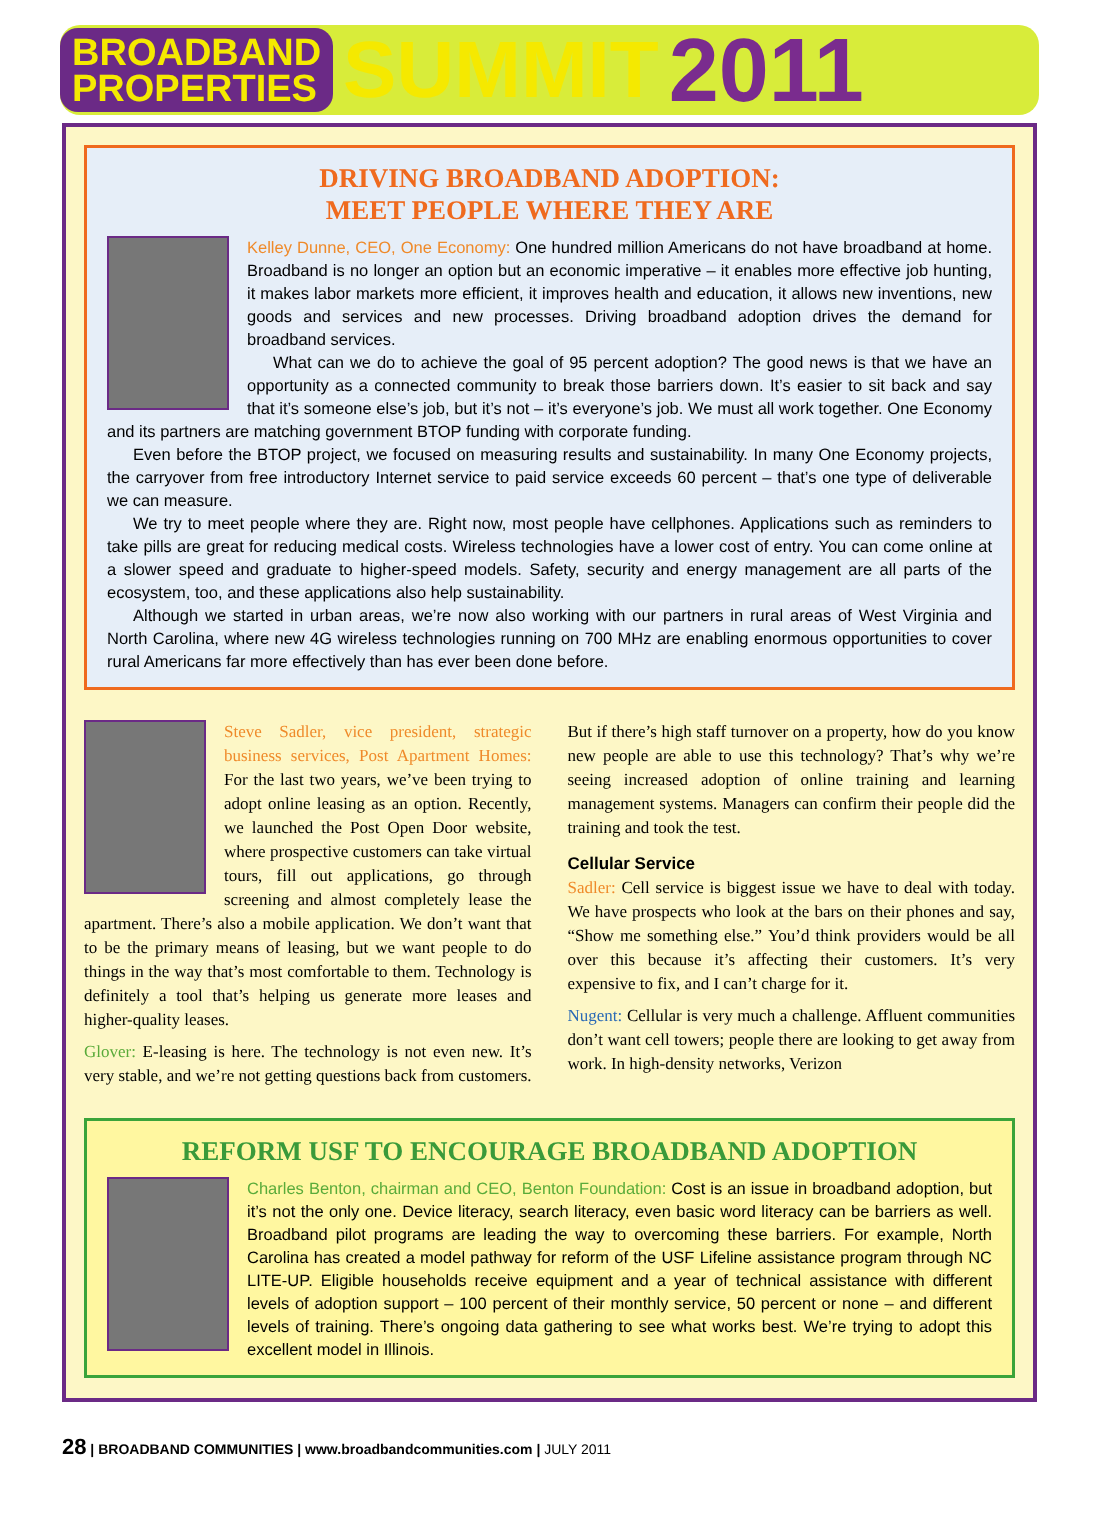BROADBAND
PROPERTIES
SUMMIT 2011
DRIVING BROADBAND ADOPTION:
MEET PEOPLE WHERE THEY ARE
Kelley Dunne, CEO, One Economy: One hundred million Americans do not have broadband at home. Broadband is no longer an option but an economic imperative – it enables more effective job hunting, it makes labor markets more efficient, it improves health and education, it allows new inventions, new goods and services and new processes. Driving broadband adoption drives the demand for broadband services.
What can we do to achieve the goal of 95 percent adoption? The good news is that we have an opportunity as a connected community to break those barriers down. It’s easier to sit back and say that it’s someone else’s job, but it’s not – it’s everyone’s job. We must all work together. One Economy and its partners are matching government BTOP funding with corporate funding.
Even before the BTOP project, we focused on measuring results and sustainability. In many One Economy projects, the carryover from free introductory Internet service to paid service exceeds 60 percent – that’s one type of deliverable we can measure.
We try to meet people where they are. Right now, most people have cellphones. Applications such as reminders to take pills are great for reducing medical costs. Wireless technologies have a lower cost of entry. You can come online at a slower speed and graduate to higher-speed models. Safety, security and energy management are all parts of the ecosystem, too, and these applications also help sustainability.
Although we started in urban areas, we’re now also working with our partners in rural areas of West Virginia and North Carolina, where new 4G wireless technologies running on 700 MHz are enabling enormous opportunities to cover rural Americans far more effectively than has ever been done before.
Steve Sadler, vice president, strategic business services, Post Apartment Homes: For the last two years, we’ve been trying to adopt online leasing as an option. Recently, we launched the Post Open Door website, where prospective customers can take virtual tours, fill out applications, go through screening and almost completely lease the apartment. There’s also a mobile application. We don’t want that to be the primary means of leasing, but we want people to do things in the way that’s most comfortable to them. Technology is definitely a tool that’s helping us generate more leases and higher-quality leases.
Glover: E-leasing is here. The technology is not even new. It’s very stable, and we’re not getting questions back from customers. But if there’s high staff turnover on a property, how do you know new people are able to use this technology? That’s why we’re seeing increased adoption of online training and learning management systems. Managers can confirm their people did the training and took the test.
Cellular Service
Sadler: Cell service is biggest issue we have to deal with today. We have prospects who look at the bars on their phones and say, “Show me something else.” You’d think providers would be all over this because it’s affecting their customers. It’s very expensive to fix, and I can’t charge for it.
Nugent: Cellular is very much a challenge. Affluent communities don’t want cell towers; people there are looking to get away from work. In high-density networks, Verizon
REFORM USF TO ENCOURAGE BROADBAND ADOPTION
Charles Benton, chairman and CEO, Benton Foundation: Cost is an issue in broadband adoption, but it’s not the only one. Device literacy, search literacy, even basic word literacy can be barriers as well. Broadband pilot programs are leading the way to overcoming these barriers. For example, North Carolina has created a model pathway for reform of the USF Lifeline assistance program through NC LITE-UP. Eligible households receive equipment and a year of technical assistance with different levels of adoption support – 100 percent of their monthly service, 50 percent or none – and different levels of training. There’s ongoing data gathering to see what works best. We’re trying to adopt this excellent model in Illinois.
28 | BROADBAND COMMUNITIES | www.broadbandcommunities.com | JULY 2011